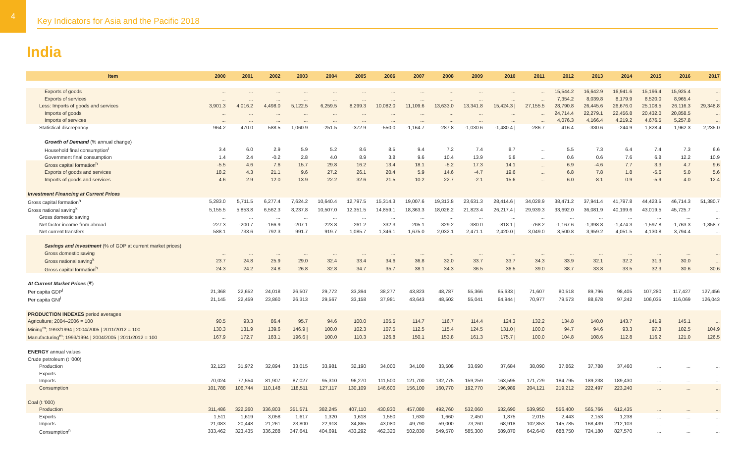4
Key Indicators for Asia and the Pacific 2018
India
| Item | 2000 | 2001 | 2002 | 2003 | 2004 | 2005 | 2006 | 2007 | 2008 | 2009 | 2010 | 2011 | 2012 | 2013 | 2014 | 2015 | 2016 | 2017 |
| --- | --- | --- | --- | --- | --- | --- | --- | --- | --- | --- | --- | --- | --- | --- | --- | --- | --- | --- |
| Exports of goods | ... | ... | ... | ... | ... | ... | ... | ... | ... | ... | ... | ... | 15,544.2 | 16,642.9 | 16,941.6 | 15,196.4 | 15,925.4 | ... |
| Exports of services | ... | ... | ... | ... | ... | ... | ... | ... | ... | ... | ... | ... | 7,354.2 | 8,039.8 | 8,179.9 | 8,520.0 | 8,965.4 | ... |
| Less: Imports of goods and services | 3,901.3 | 4,016.2 | 4,498.0 | 5,122.5 | 6,259.5 | 8,299.3 | 10,082.0 | 11,109.6 | 13,633.0 | 13,341.8 | 15,424.3 / | 27,155.5 | 28,790.8 | 26,445.6 | 26,676.0 | 25,108.5 | 26,116.3 | 29,348.8 |
| Imports of goods | ... | ... | ... | ... | ... | ... | ... | ... | ... | ... | ... | ... | 24,714.4 | 22,279.1 | 22,456.8 | 20,432.0 | 20,858.5 | ... |
| Imports of services | ... | ... | ... | ... | ... | ... | ... | ... | ... | ... | ... | ... | 4,076.3 | 4,166.4 | 4,219.2 | 4,676.5 | 5,257.8 | ... |
| Statistical discrepancy | 964.2 | 470.0 | 588.5 | 1,060.9 | -251.5 | -372.9 | -550.0 | -1,164.7 | -287.8 | -1,030.6 | -1,480.4 / | -286.7 | 416.4 | -330.6 | -244.9 | 1,828.4 | 1,962.3 | 2,235.0 |
| Growth of Demand (% annual change) | | | | | | | | | | | | | | | | | | |
| Household final consumption<sup>i</sup> | 3.4 | 6.0 | 2.9 | 5.9 | 5.2 | 8.6 | 8.5 | 9.4 | 7.2 | 7.4 | 8.7 | ... | 5.5 | 7.3 | 6.4 | 7.4 | 7.3 | 6.6 |
| Government final consumption | 1.4 | 2.4 | -0.2 | 2.8 | 4.0 | 8.9 | 3.8 | 9.6 | 10.4 | 13.9 | 5.8 | ... | 0.6 | 0.6 | 7.6 | 6.8 | 12.2 | 10.9 |
| Gross capital formation<sup>h</sup> | -5.5 | 4.6 | 7.6 | 15.7 | 29.8 | 16.2 | 13.4 | 18.1 | -5.2 | 17.3 | 14.1 | ... | 6.9 | -4.6 | 7.7 | 3.3 | 4.7 | 9.6 |
| Exports of goods and services | 18.2 | 4.3 | 21.1 | 9.6 | 27.2 | 26.1 | 20.4 | 5.9 | 14.6 | -4.7 | 19.6 | ... | 6.8 | 7.8 | 1.8 | -5.6 | 5.0 | 5.6 |
| Imports of goods and services | 4.6 | 2.9 | 12.0 | 13.9 | 22.2 | 32.6 | 21.5 | 10.2 | 22.7 | -2.1 | 15.6 | ... | 6.0 | -8.1 | 0.9 | -5.9 | 4.0 | 12.4 |
| Investment Financing at Current Prices | | | | | | | | | | | | | | | | | | |
| Gross capital formation<sup>h</sup> | 5,283.0 | 5,711.5 | 6,277.4 | 7,624.2 | 10,640.4 | 12,797.5 | 15,314.3 | 19,007.6 | 19,313.8 | 23,631.3 | 28,414.6 / | 34,028.9 | 38,471.2 | 37,941.4 | 41,797.8 | 44,423.5 | 46,714.3 | 51,380.7 |
| Gross national saving<sup>k</sup> | 5,155.5 | 5,853.8 | 6,562.3 | 8,237.8 | 10,507.0 | 12,351.5 | 14,859.1 | 18,363.3 | 18,026.2 | 21,823.4 | 26,217.4 / | 29,939.3 | 33,692.0 | 36,081.9 | 40,199.6 | 43,019.5 | 45,725.7 | ... |
| Gross domestic saving | ... | ... | ... | ... | ... | ... | ... | ... | ... | ... | ... | ... | ... | ... | ... | ... | ... | ... |
| Net factor income from abroad | -227.3 | -200.7 | -166.9 | -207.1 | -223.8 | -261.2 | -332.3 | -205.1 | -329.2 | -380.0 | -818.1 / | -768.2 | -1,167.6 | -1,398.8 | -1,474.3 | -1,597.8 | -1,763.3 | -1,858.7 |
| Net current transfers | 588.1 | 733.6 | 792.3 | 991.7 | 919.7 | 1,085.7 | 1,346.1 | 1,675.0 | 2,032.1 | 2,471.1 | 2,420.0 / | 3,049.0 | 3,500.8 | 3,959.2 | 4,051.5 | 4,130.8 | 3,794.4 | ... |
| Savings and Investment (% of GDP at current market prices) | | | | | | | | | | | | | | | | | | |
| Gross domestic saving | ... | ... | ... | ... | ... | ... | ... | ... | ... | ... | ... | ... | ... | ... | ... | ... | ... | ... |
| Gross national saving<sup>k</sup> | 23.7 | 24.8 | 25.9 | 29.0 | 32.4 | 33.4 | 34.6 | 36.8 | 32.0 | 33.7 | 33.7 | 34.3 | 33.9 | 32.1 | 32.2 | 31.3 | 30.0 | ... |
| Gross capital formation<sup>h</sup> | 24.3 | 24.2 | 24.8 | 26.8 | 32.8 | 34.7 | 35.7 | 38.1 | 34.3 | 36.5 | 36.5 | 39.0 | 38.7 | 33.8 | 33.5 | 32.3 | 30.6 | 30.6 |
| At Current Market Prices (₹) | | | | | | | | | | | | | | | | | | |
| Per capita GDP<sup>l</sup> | 21,368 | 22,652 | 24,018 | 26,507 | 29,772 | 33,394 | 38,277 | 43,823 | 48,787 | 55,366 | 65,633 / | 71,607 | 80,518 | 89,796 | 98,405 | 107,280 | 117,427 | 127,456 |
| Per capita GNI<sup>l</sup> | 21,145 | 22,459 | 23,860 | 26,313 | 29,567 | 33,158 | 37,981 | 43,643 | 48,502 | 55,041 | 64,944 / | 70,977 | 79,573 | 88,678 | 97,242 | 106,035 | 116,069 | 126,043 |
| PRODUCTION INDEXES period averages | | | | | | | | | | | | | | | | | | |
| Agriculture; 2004–2006 = 100 | 90.5 | 93.3 | 86.4 | 95.7 | 94.6 | 100.0 | 105.5 | 114.7 | 116.7 | 114.4 | 124.3 | 132.2 | 134.8 | 140.0 | 143.7 | 141.9 | 145.1 | ... |
| Mining<sup>m</sup>; 1993/1994 / 2004/2005 / 2011/2012 = 100 | 130.3 | 131.9 | 139.6 | 146.9 / | 100.0 | 102.3 | 107.5 | 112.5 | 115.4 | 124.5 | 131.0 / | 100.0 | 94.7 | 94.6 | 93.3 | 97.3 | 102.5 | 104.9 |
| Manufacturing<sup>m</sup>; 1993/1994 / 2004/2005 / 2011/2012 = 100 | 167.9 | 172.7 | 183.1 | 196.6 / | 100.0 | 110.3 | 126.8 | 150.1 | 153.8 | 161.3 | 175.7 / | 100.0 | 104.8 | 108.6 | 112.8 | 116.2 | 121.0 | 126.5 |
| ENERGY annual values | | | | | | | | | | | | | | | | | | |
| Crude petroleum (t ‘000) | | | | | | | | | | | | | | | | | | |
| Production | 32,123 | 31,972 | 32,894 | 33,015 | 33,981 | 32,190 | 34,000 | 34,100 | 33,508 | 33,690 | 37,684 | 38,090 | 37,862 | 37,788 | 37,460 | ... | ... | ... |
| Exports | ... | ... | ... | ... | ... | ... | ... | ... | ... | ... | ... | ... | ... | ... | ... | ... | ... | ... |
| Imports | 70,024 | 77,554 | 81,907 | 87,027 | 95,310 | 96,270 | 111,500 | 121,700 | 132,775 | 159,259 | 163,595 | 171,729 | 184,795 | 189,238 | 189,430 | ... | ... | ... |
| Consumption | 101,788 | 106,744 | 110,148 | 118,511 | 127,117 | 130,109 | 146,600 | 156,100 | 160,770 | 192,770 | 196,989 | 204,121 | 219,212 | 222,497 | 223,240 | ... | ... | ... |
| Coal (t ‘000) | | | | | | | | | | | | | | | | | | |
| Production | 311,486 | 322,260 | 336,803 | 351,571 | 382,245 | 407,110 | 430,830 | 457,080 | 492,760 | 532,060 | 532,690 | 539,950 | 556,400 | 565,766 | 612,435 | ... | ... | ... |
| Exports | 1,511 | 1,619 | 3,058 | 1,617 | 1,320 | 1,618 | 1,550 | 1,630 | 1,660 | 2,450 | 1,875 | 2,015 | 2,443 | 2,153 | 1,238 | ... | ... | ... |
| Imports | 21,083 | 20,448 | 21,261 | 23,800 | 22,918 | 34,865 | 43,080 | 49,790 | 59,000 | 73,260 | 68,918 | 102,853 | 145,785 | 168,439 | 212,103 | ... | ... | ... |
| Consumption<sup>n</sup> | 333,462 | 323,435 | 336,288 | 347,641 | 404,691 | 433,292 | 462,320 | 502,830 | 549,570 | 585,300 | 589,870 | 642,640 | 688,750 | 724,180 | 827,570 | ... | ... | ... |